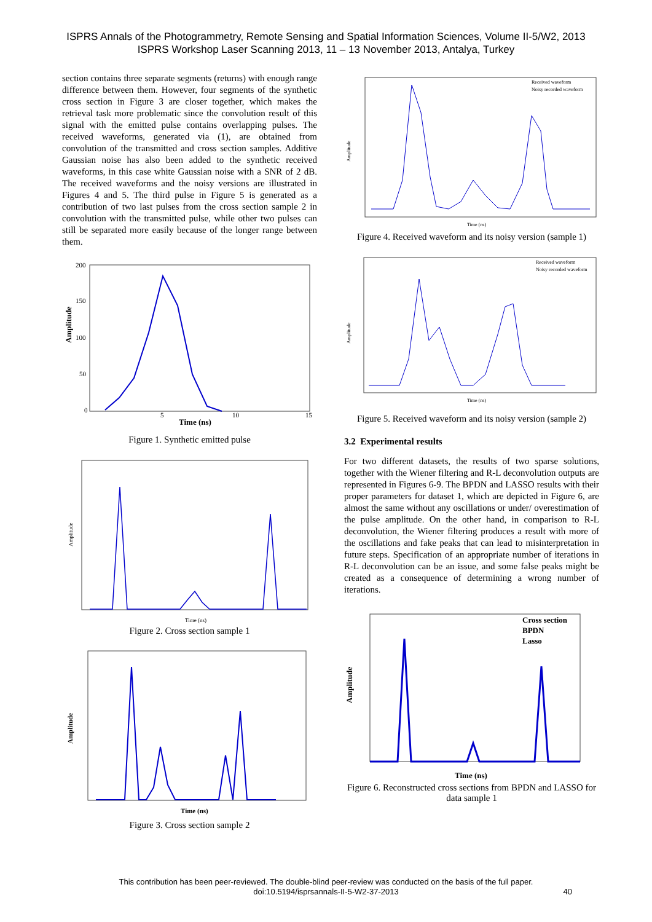ISPRS Annals of the Photogrammetry, Remote Sensing and Spatial Information Sciences, Volume II-5/W2, 2013
ISPRS Workshop Laser Scanning 2013, 11 – 13 November 2013, Antalya, Turkey
section contains three separate segments (returns) with enough range difference between them. However, four segments of the synthetic cross section in Figure 3 are closer together, which makes the retrieval task more problematic since the convolution result of this signal with the emitted pulse contains overlapping pulses. The received waveforms, generated via (1), are obtained from convolution of the transmitted and cross section samples. Additive Gaussian noise has also been added to the synthetic received waveforms, in this case white Gaussian noise with a SNR of 2 dB. The received waveforms and the noisy versions are illustrated in Figures 4 and 5. The third pulse in Figure 5 is generated as a contribution of two last pulses from the cross section sample 2 in convolution with the transmitted pulse, while other two pulses can still be separated more easily because of the longer range between them.
Amplitude
Time (ns)
200
150
100
50
0
5
10
15
Figure 1. Synthetic emitted pulse
Amplitude
Time (ns)
Figure 2. Cross section sample 1
Amplitude
Time (ns)
Figure 3. Cross section sample 2
Received waveform
Noisy recorded waveform
Time (ns)
Amplitude
Figure 4. Received waveform and its noisy version (sample 1)
Received waveform
Noisy recorded waveform
Time (ns)
Amplitude
Figure 5. Received waveform and its noisy version (sample 2)
3.2 Experimental results
For two different datasets, the results of two sparse solutions, together with the Wiener filtering and R-L deconvolution outputs are represented in Figures 6-9. The BPDN and LASSO results with their proper parameters for dataset 1, which are depicted in Figure 6, are almost the same without any oscillations or under/ overestimation of the pulse amplitude. On the other hand, in comparison to R-L deconvolution, the Wiener filtering produces a result with more of the oscillations and fake peaks that can lead to misinterpretation in future steps. Specification of an appropriate number of iterations in R-L deconvolution can be an issue, and some false peaks might be created as a consequence of determining a wrong number of iterations.
Cross section
BPDN
Lasso
Amplitude
Time (ns)
Figure 6. Reconstructed cross sections from BPDN and LASSO for data sample 1
This contribution has been peer-reviewed. The double-blind peer-review was conducted on the basis of the full paper.
doi:10.5194/isprsannals-II-5-W2-37-2013
40